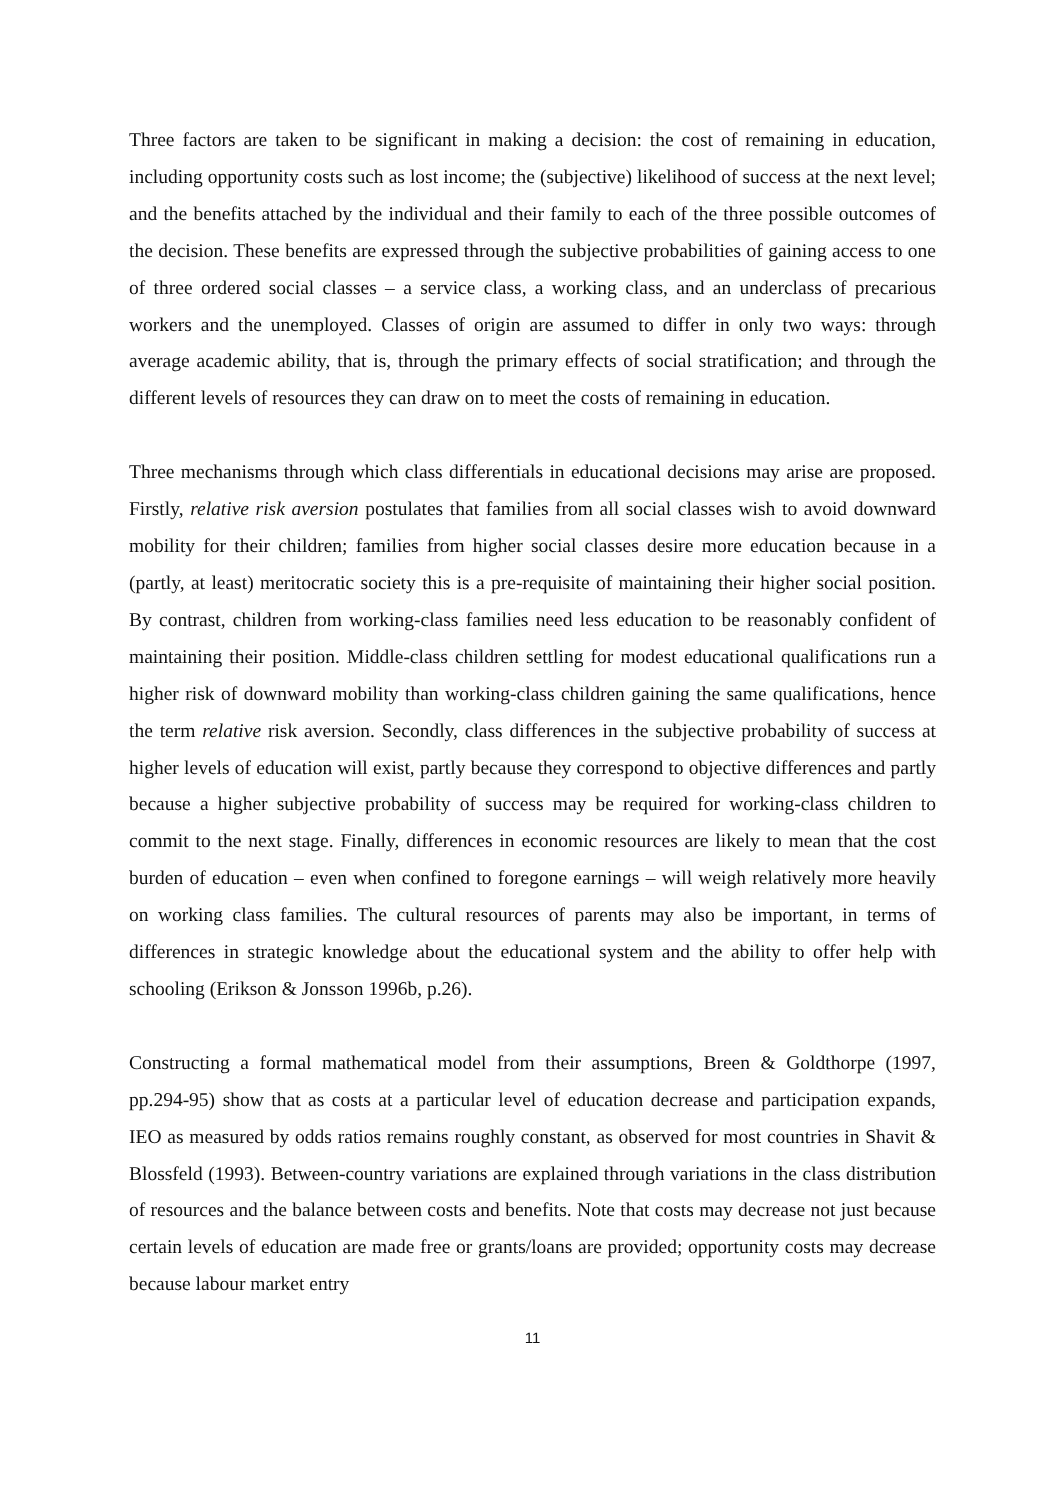Three factors are taken to be significant in making a decision: the cost of remaining in education, including opportunity costs such as lost income; the (subjective) likelihood of success at the next level; and the benefits attached by the individual and their family to each of the three possible outcomes of the decision. These benefits are expressed through the subjective probabilities of gaining access to one of three ordered social classes – a service class, a working class, and an underclass of precarious workers and the unemployed. Classes of origin are assumed to differ in only two ways: through average academic ability, that is, through the primary effects of social stratification; and through the different levels of resources they can draw on to meet the costs of remaining in education.
Three mechanisms through which class differentials in educational decisions may arise are proposed. Firstly, relative risk aversion postulates that families from all social classes wish to avoid downward mobility for their children; families from higher social classes desire more education because in a (partly, at least) meritocratic society this is a pre-requisite of maintaining their higher social position. By contrast, children from working-class families need less education to be reasonably confident of maintaining their position. Middle-class children settling for modest educational qualifications run a higher risk of downward mobility than working-class children gaining the same qualifications, hence the term relative risk aversion. Secondly, class differences in the subjective probability of success at higher levels of education will exist, partly because they correspond to objective differences and partly because a higher subjective probability of success may be required for working-class children to commit to the next stage. Finally, differences in economic resources are likely to mean that the cost burden of education – even when confined to foregone earnings – will weigh relatively more heavily on working class families. The cultural resources of parents may also be important, in terms of differences in strategic knowledge about the educational system and the ability to offer help with schooling (Erikson & Jonsson 1996b, p.26).
Constructing a formal mathematical model from their assumptions, Breen & Goldthorpe (1997, pp.294-95) show that as costs at a particular level of education decrease and participation expands, IEO as measured by odds ratios remains roughly constant, as observed for most countries in Shavit & Blossfeld (1993). Between-country variations are explained through variations in the class distribution of resources and the balance between costs and benefits. Note that costs may decrease not just because certain levels of education are made free or grants/loans are provided; opportunity costs may decrease because labour market entry
11